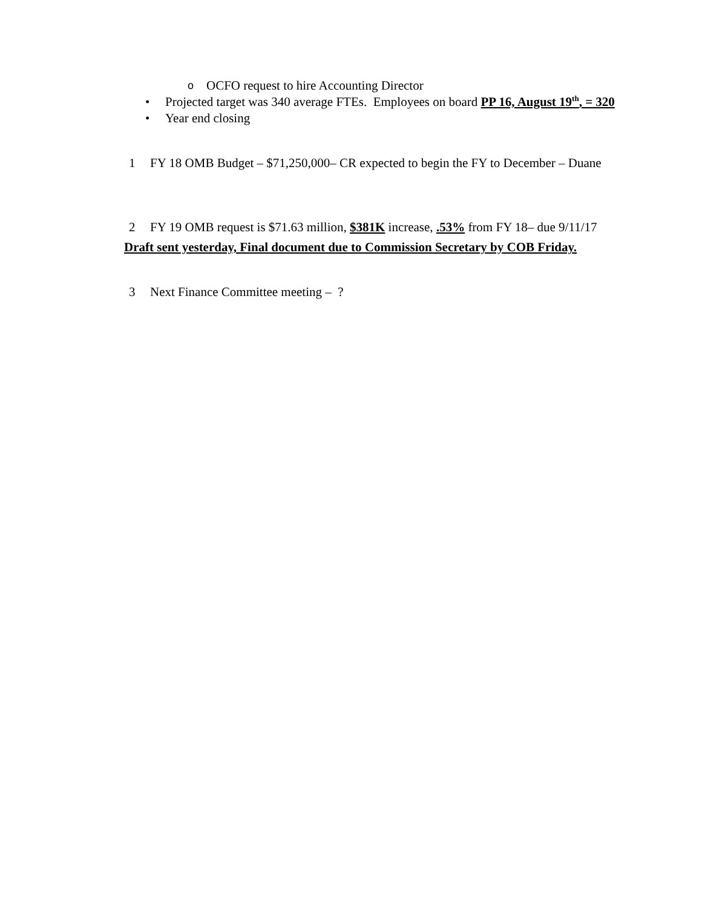o OCFO request to hire Accounting Director
• Projected target was 340 average FTEs. Employees on board PP 16, August 19<sup>th</sup>, = 320
• Year end closing
1 FY 18 OMB Budget – $71,250,000– CR expected to begin the FY to December – Duane
2 FY 19 OMB request is $71.63 million, $381K increase, .53% from FY 18– due 9/11/17
Draft sent yesterday, Final document due to Commission Secretary by COB Friday.
3 Next Finance Committee meeting – ?